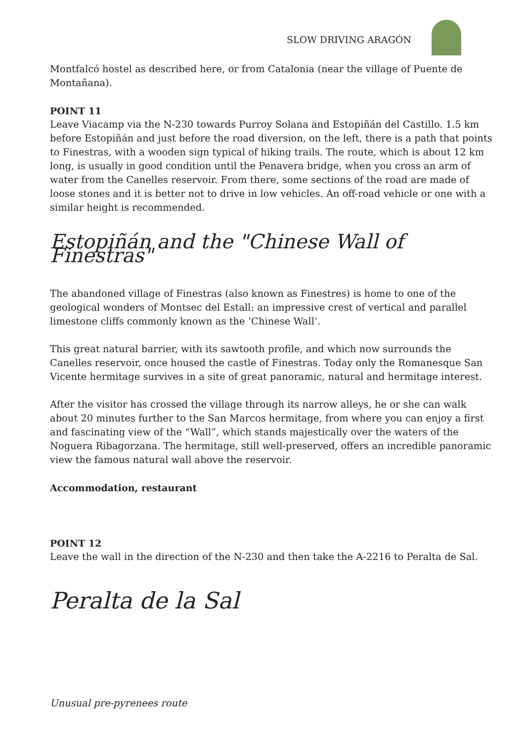SLOW DRIVING ARAGÓN
Montfalcó hostel as described here, or from Catalonia (near the village of Puente de Montañana).
POINT 11
Leave Viacamp via the N-230 towards Purroy Solana and Estopiñán del Castillo. 1.5 km before Estopiñán and just before the road diversion, on the left, there is a path that points to Finestras, with a wooden sign typical of hiking trails. The route, which is about 12 km long, is usually in good condition until the Penavera bridge, when you cross an arm of water from the Canelles reservoir. From there, some sections of the road are made of loose stones and it is better not to drive in low vehicles. An off-road vehicle or one with a similar height is recommended.
Estopiñán and the "Chinese Wall of Finestras"
The abandoned village of Finestras (also known as Finestres) is home to one of the geological wonders of Montsec del Estall: an impressive crest of vertical and parallel limestone cliffs commonly known as the ‘Chinese Wall’.
This great natural barrier, with its sawtooth profile, and which now surrounds the Canelles reservoir, once housed the castle of Finestras. Today only the Romanesque San Vicente hermitage survives in a site of great panoramic, natural and hermitage interest.
After the visitor has crossed the village through its narrow alleys, he or she can walk about 20 minutes further to the San Marcos hermitage, from where you can enjoy a first and fascinating view of the “Wall”, which stands majestically over the waters of the Noguera Ribagorzana. The hermitage, still well-preserved, offers an incredible panoramic view the famous natural wall above the reservoir.
Accommodation, restaurant
POINT 12
Leave the wall in the direction of the N-230 and then take the A-2216 to Peralta de Sal.
Peralta de la Sal
Unusual pre-pyrenees route